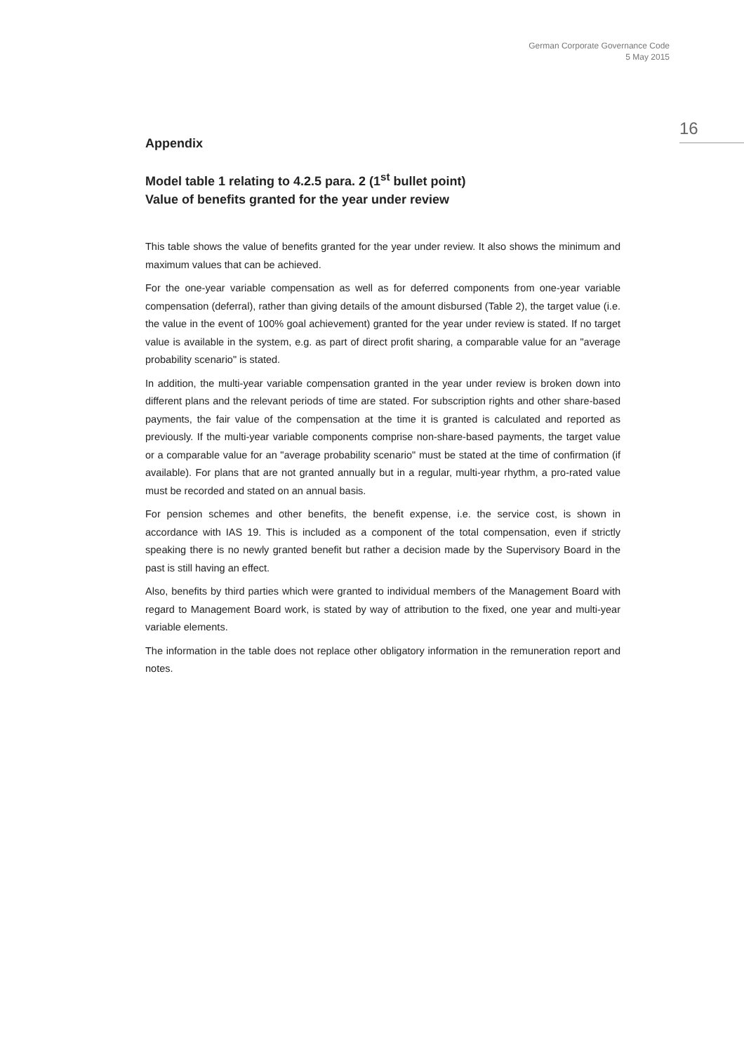German Corporate Governance Code
5 May 2015
16
Appendix
Model table 1 relating to 4.2.5 para. 2 (1<sup>st</sup> bullet point)
Value of benefits granted for the year under review
This table shows the value of benefits granted for the year under review. It also shows the minimum and maximum values that can be achieved.
For the one-year variable compensation as well as for deferred components from one-year variable compensation (deferral), rather than giving details of the amount disbursed (Table 2), the target value (i.e. the value in the event of 100% goal achievement) granted for the year under review is stated. If no target value is available in the system, e.g. as part of direct profit sharing, a comparable value for an "average probability scenario" is stated.
In addition, the multi-year variable compensation granted in the year under review is broken down into different plans and the relevant periods of time are stated. For subscription rights and other share-based payments, the fair value of the compensation at the time it is granted is calculated and reported as previously. If the multi-year variable components comprise non-share-based payments, the target value or a comparable value for an "average probability scenario" must be stated at the time of confirmation (if available). For plans that are not granted annually but in a regular, multi-year rhythm, a pro-rated value must be recorded and stated on an annual basis.
For pension schemes and other benefits, the benefit expense, i.e. the service cost, is shown in accordance with IAS 19. This is included as a component of the total compensation, even if strictly speaking there is no newly granted benefit but rather a decision made by the Supervisory Board in the past is still having an effect.
Also, benefits by third parties which were granted to individual members of the Management Board with regard to Management Board work, is stated by way of attribution to the fixed, one year and multi-year variable elements.
The information in the table does not replace other obligatory information in the remuneration report and notes.